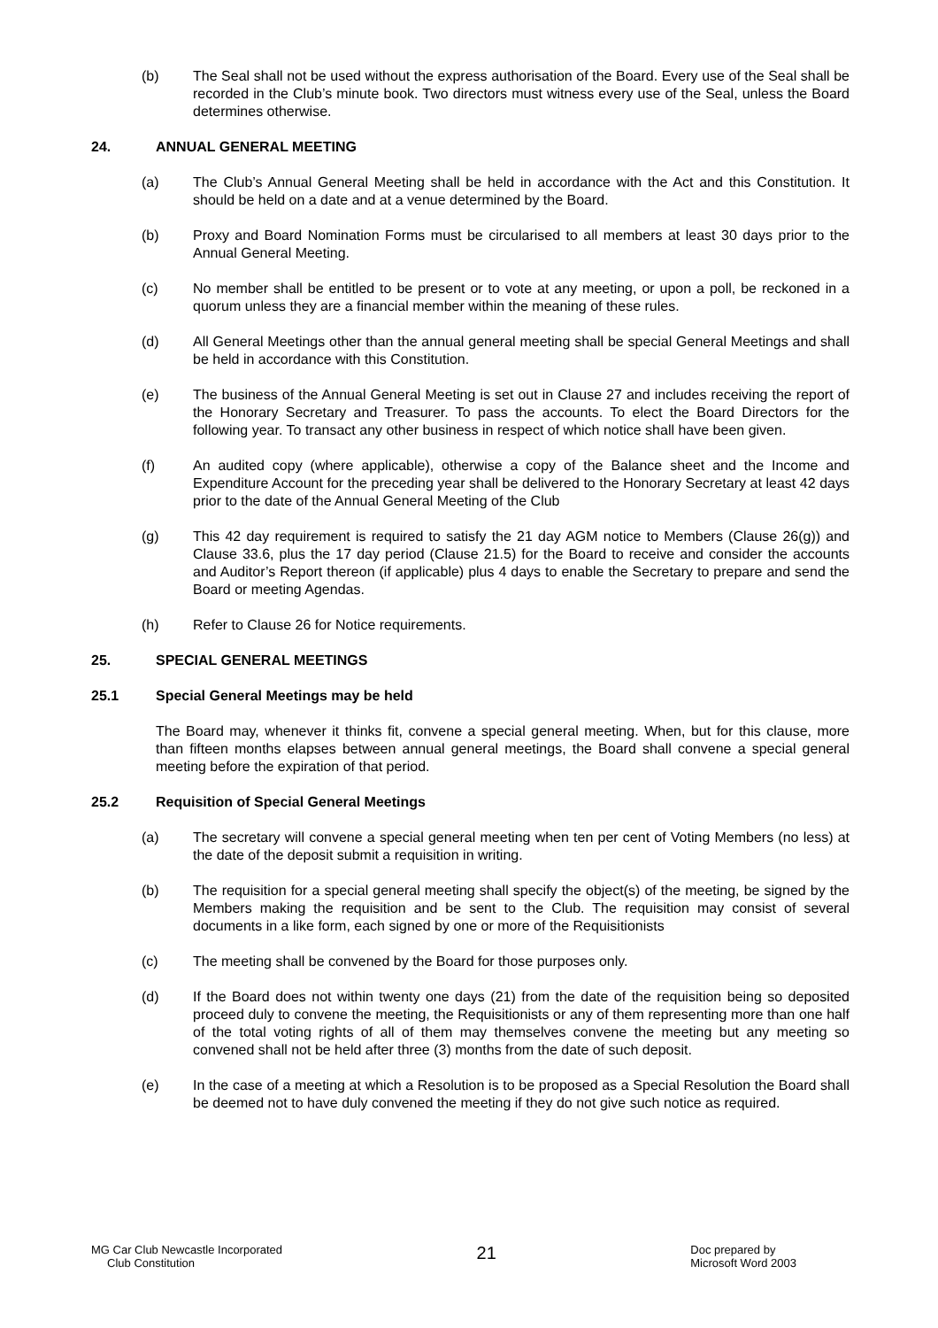(b) The Seal shall not be used without the express authorisation of the Board. Every use of the Seal shall be recorded in the Club’s minute book. Two directors must witness every use of the Seal, unless the Board determines otherwise.
24. ANNUAL GENERAL MEETING
(a) The Club’s Annual General Meeting shall be held in accordance with the Act and this Constitution. It should be held on a date and at a venue determined by the Board.
(b) Proxy and Board Nomination Forms must be circularised to all members at least 30 days prior to the Annual General Meeting.
(c) No member shall be entitled to be present or to vote at any meeting, or upon a poll, be reckoned in a quorum unless they are a financial member within the meaning of these rules.
(d) All General Meetings other than the annual general meeting shall be special General Meetings and shall be held in accordance with this Constitution.
(e) The business of the Annual General Meeting is set out in Clause 27 and includes receiving the report of the Honorary Secretary and Treasurer. To pass the accounts. To elect the Board Directors for the following year. To transact any other business in respect of which notice shall have been given.
(f) An audited copy (where applicable), otherwise a copy of the Balance sheet and the Income and Expenditure Account for the preceding year shall be delivered to the Honorary Secretary at least 42 days prior to the date of the Annual General Meeting of the Club
(g) This 42 day requirement is required to satisfy the 21 day AGM notice to Members (Clause 26(g)) and Clause 33.6, plus the 17 day period (Clause 21.5) for the Board to receive and consider the accounts and Auditor’s Report thereon (if applicable) plus 4 days to enable the Secretary to prepare and send the Board or meeting Agendas.
(h) Refer to Clause 26 for Notice requirements.
25. SPECIAL GENERAL MEETINGS
25.1 Special General Meetings may be held
The Board may, whenever it thinks fit, convene a special general meeting. When, but for this clause, more than fifteen months elapses between annual general meetings, the Board shall convene a special general meeting before the expiration of that period.
25.2 Requisition of Special General Meetings
(a) The secretary will convene a special general meeting when ten per cent of Voting Members (no less) at the date of the deposit submit a requisition in writing.
(b) The requisition for a special general meeting shall specify the object(s) of the meeting, be signed by the Members making the requisition and be sent to the Club. The requisition may consist of several documents in a like form, each signed by one or more of the Requisitionists
(c) The meeting shall be convened by the Board for those purposes only.
(d) If the Board does not within twenty one days (21) from the date of the requisition being so deposited proceed duly to convene the meeting, the Requisitionists or any of them representing more than one half of the total voting rights of all of them may themselves convene the meeting but any meeting so convened shall not be held after three (3) months from the date of such deposit.
(e) In the case of a meeting at which a Resolution is to be proposed as a Special Resolution the Board shall be deemed not to have duly convened the meeting if they do not give such notice as required.
MG Car Club Newcastle Incorporated
Club Constitution
21
Doc prepared by
Microsoft Word 2003